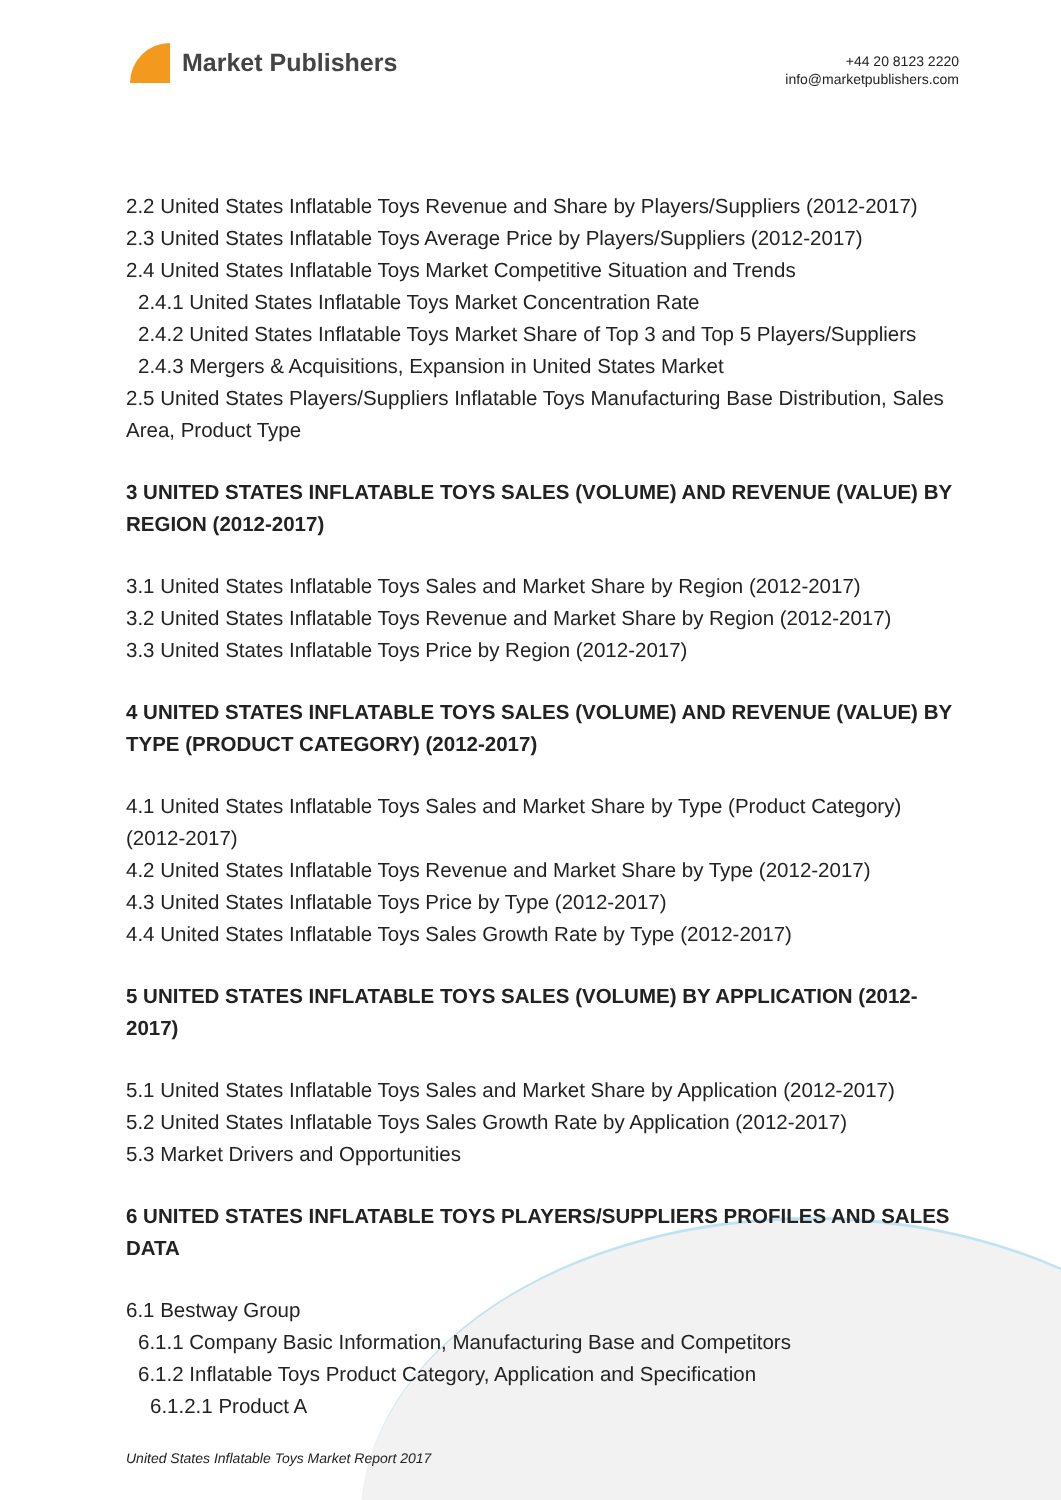Market Publishers
+44 20 8123 2220
info@marketpublishers.com
2.2 United States Inflatable Toys Revenue and Share by Players/Suppliers (2012-2017)
2.3 United States Inflatable Toys Average Price by Players/Suppliers (2012-2017)
2.4 United States Inflatable Toys Market Competitive Situation and Trends
2.4.1 United States Inflatable Toys Market Concentration Rate
2.4.2 United States Inflatable Toys Market Share of Top 3 and Top 5 Players/Suppliers
2.4.3 Mergers & Acquisitions, Expansion in United States Market
2.5 United States Players/Suppliers Inflatable Toys Manufacturing Base Distribution, Sales Area, Product Type
3 UNITED STATES INFLATABLE TOYS SALES (VOLUME) AND REVENUE (VALUE) BY REGION (2012-2017)
3.1 United States Inflatable Toys Sales and Market Share by Region (2012-2017)
3.2 United States Inflatable Toys Revenue and Market Share by Region (2012-2017)
3.3 United States Inflatable Toys Price by Region (2012-2017)
4 UNITED STATES INFLATABLE TOYS SALES (VOLUME) AND REVENUE (VALUE) BY TYPE (PRODUCT CATEGORY) (2012-2017)
4.1 United States Inflatable Toys Sales and Market Share by Type (Product Category) (2012-2017)
4.2 United States Inflatable Toys Revenue and Market Share by Type (2012-2017)
4.3 United States Inflatable Toys Price by Type (2012-2017)
4.4 United States Inflatable Toys Sales Growth Rate by Type (2012-2017)
5 UNITED STATES INFLATABLE TOYS SALES (VOLUME) BY APPLICATION (2012-2017)
5.1 United States Inflatable Toys Sales and Market Share by Application (2012-2017)
5.2 United States Inflatable Toys Sales Growth Rate by Application (2012-2017)
5.3 Market Drivers and Opportunities
6 UNITED STATES INFLATABLE TOYS PLAYERS/SUPPLIERS PROFILES AND SALES DATA
6.1 Bestway Group
6.1.1 Company Basic Information, Manufacturing Base and Competitors
6.1.2 Inflatable Toys Product Category, Application and Specification
6.1.2.1 Product A
United States Inflatable Toys Market Report 2017